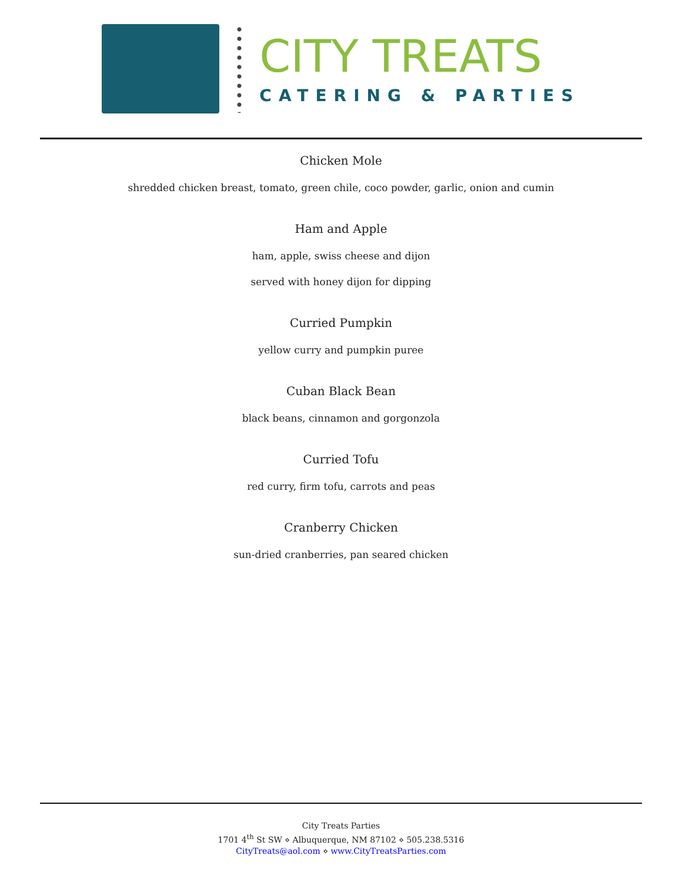CITY TREATS
CATERING & PARTIES
Chicken Mole
shredded chicken breast, tomato, green chile, coco powder, garlic, onion and cumin
Ham and Apple
ham, apple, swiss cheese and dijon
served with honey dijon for dipping
Curried Pumpkin
yellow curry and pumpkin puree
Cuban Black Bean
black beans, cinnamon and gorgonzola
Curried Tofu
red curry, firm tofu, carrots and peas
Cranberry Chicken
sun-dried cranberries, pan seared chicken
City Treats Parties
1701 4<sup>th</sup> St SW ⋄ Albuquerque, NM 87102 ⋄ 505.238.5316
CityTreats@aol.com ⋄ www.CityTreatsParties.com